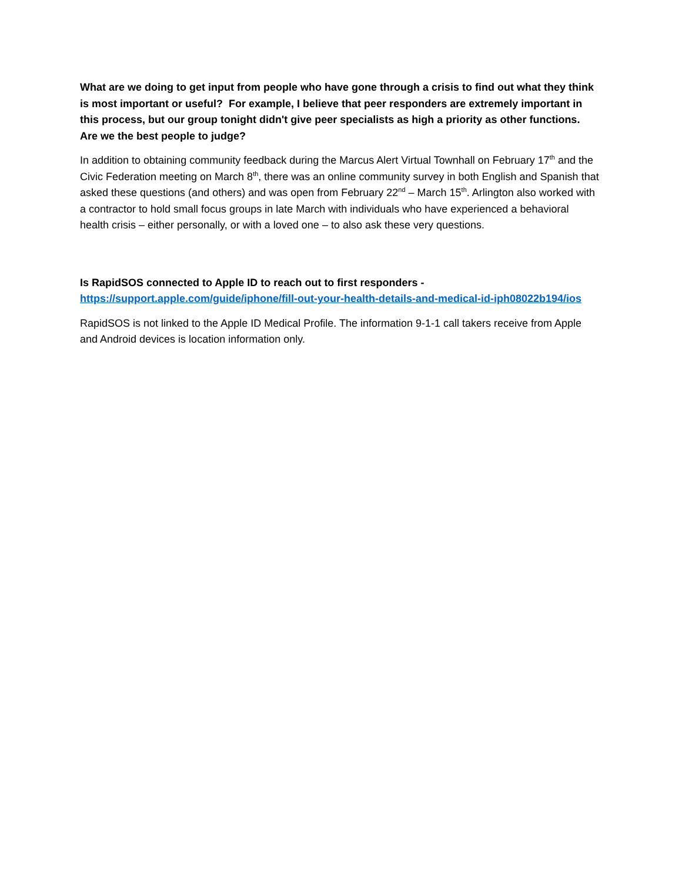What are we doing to get input from people who have gone through a crisis to find out what they think is most important or useful? For example, I believe that peer responders are extremely important in this process, but our group tonight didn't give peer specialists as high a priority as other functions. Are we the best people to judge?
In addition to obtaining community feedback during the Marcus Alert Virtual Townhall on February 17<sup>th</sup> and the Civic Federation meeting on March 8<sup>th</sup>, there was an online community survey in both English and Spanish that asked these questions (and others) and was open from February 22<sup>nd</sup> – March 15<sup>th</sup>. Arlington also worked with a contractor to hold small focus groups in late March with individuals who have experienced a behavioral health crisis – either personally, or with a loved one – to also ask these very questions.
Is RapidSOS connected to Apple ID to reach out to first responders -
https://support.apple.com/guide/iphone/fill-out-your-health-details-and-medical-id-iph08022b194/ios
RapidSOS is not linked to the Apple ID Medical Profile. The information 9-1-1 call takers receive from Apple and Android devices is location information only.